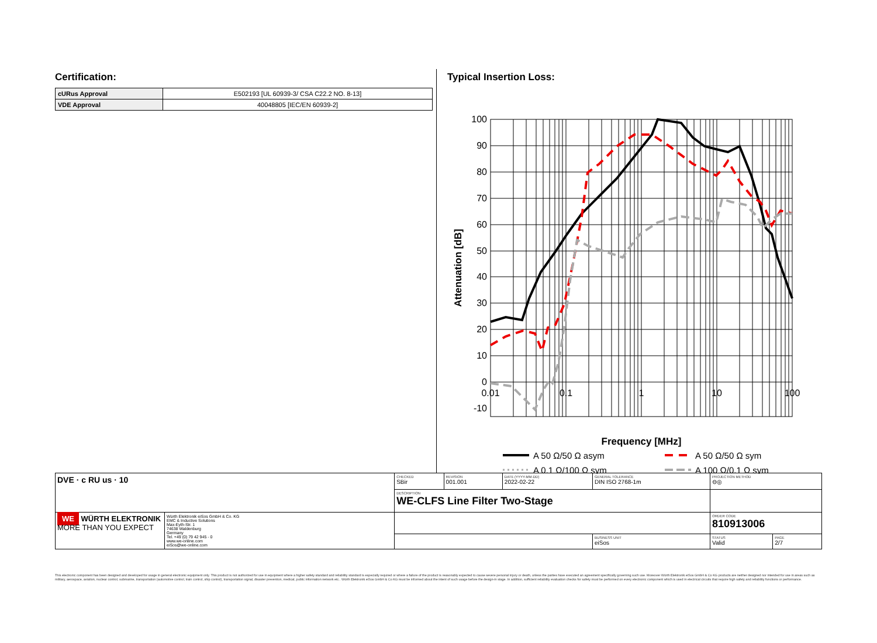Certification:
| cURus Approval | E502193 [UL 60939-3/ CSA C22.2 NO. 8-13] |
| VDE Approval | 40048805 [IEC/EN 60939-2] |
Typical Insertion Loss:
100
90
80
70
60
50
40
30
20
10
0
-10
0.01
0.1
1
10
100
Attenuation [dB]
Frequency [MHz]
A 50 Ω/50 Ω asym
A 50 Ω/50 Ω sym
A 0.1 Ω/100 Ω sym
A 100 Ω/0.1 Ω sym
| DVE · c RU us · 10 | | CHECKED SBir | REVISION 001.001 | DATE (YYYY-MM-DD) 2022-02-22 | GENERAL TOLERANCE DIN ISO 2768-1m | PROJECTION METHOD ⊖◎ | |
| | | DESCRIPTION WE-CLFS Line Filter Two-Stage | | | | | |
| WE WÜRTH ELEKTRONIK MORE THAN YOU EXPECT | Würth Elektronik eiSos GmbH & Co. KG EMC & Inductive Solutions Max-Eyth-Str. 1 74638 Waldenburg Germany Tel. +49 (0) 79 42 945 - 0 www.we-online.com eiSos@we-online.com | | | | | ORDER CODE 810913006 | |
| | | | | | BUSINESS UNIT eiSos | STATUS Valid | PAGE 2/7 |
This electronic component has been designed and developed for usage in general electronic equipment only. This product is not authorized for use in equipment where a higher safety standard and reliability standard is especially required or where a failure of the product is reasonably expected to cause severe personal injury or death, unless the parties have executed an agreement specifically governing such use. Moreover Würth Elektronik eiSos GmbH & Co KG products are neither designed nor intended for use in areas such as military, aerospace, aviation, nuclear control, submarine, transportation (automotive control, train control, ship control), transportation signal, disaster prevention, medical, public information network etc.. Würth Elektronik eiSos GmbH & Co KG must be informed about the intent of such usage before the design-in stage. In addition, sufficient reliability evaluation checks for safety must be performed on every electronic component which is used in electrical circuits that require high safety and reliability functions or performance.